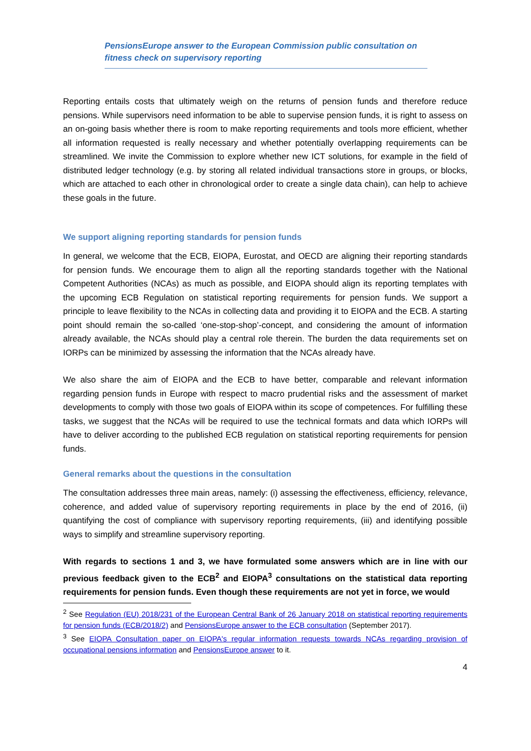PensionsEurope answer to the European Commission public consultation on fitness check on supervisory reporting
Reporting entails costs that ultimately weigh on the returns of pension funds and therefore reduce pensions. While supervisors need information to be able to supervise pension funds, it is right to assess on an on-going basis whether there is room to make reporting requirements and tools more efficient, whether all information requested is really necessary and whether potentially overlapping requirements can be streamlined. We invite the Commission to explore whether new ICT solutions, for example in the field of distributed ledger technology (e.g. by storing all related individual transactions store in groups, or blocks, which are attached to each other in chronological order to create a single data chain), can help to achieve these goals in the future.
We support aligning reporting standards for pension funds
In general, we welcome that the ECB, EIOPA, Eurostat, and OECD are aligning their reporting standards for pension funds. We encourage them to align all the reporting standards together with the National Competent Authorities (NCAs) as much as possible, and EIOPA should align its reporting templates with the upcoming ECB Regulation on statistical reporting requirements for pension funds. We support a principle to leave flexibility to the NCAs in collecting data and providing it to EIOPA and the ECB. A starting point should remain the so-called ‘one-stop-shop’-concept, and considering the amount of information already available, the NCAs should play a central role therein. The burden the data requirements set on IORPs can be minimized by assessing the information that the NCAs already have.
We also share the aim of EIOPA and the ECB to have better, comparable and relevant information regarding pension funds in Europe with respect to macro prudential risks and the assessment of market developments to comply with those two goals of EIOPA within its scope of competences. For fulfilling these tasks, we suggest that the NCAs will be required to use the technical formats and data which IORPs will have to deliver according to the published ECB regulation on statistical reporting requirements for pension funds.
General remarks about the questions in the consultation
The consultation addresses three main areas, namely: (i) assessing the effectiveness, efficiency, relevance, coherence, and added value of supervisory reporting requirements in place by the end of 2016, (ii) quantifying the cost of compliance with supervisory reporting requirements, (iii) and identifying possible ways to simplify and streamline supervisory reporting.
With regards to sections 1 and 3, we have formulated some answers which are in line with our previous feedback given to the ECB<sup>2</sup> and EIOPA<sup>3</sup> consultations on the statistical data reporting requirements for pension funds. Even though these requirements are not yet in force, we would
<sup>2</sup> See Regulation (EU) 2018/231 of the European Central Bank of 26 January 2018 on statistical reporting requirements for pension funds (ECB/2018/2) and PensionsEurope answer to the ECB consultation (September 2017).
<sup>3</sup> See EIOPA Consultation paper on EIOPA's regular information requests towards NCAs regarding provision of occupational pensions information and PensionsEurope answer to it.
4